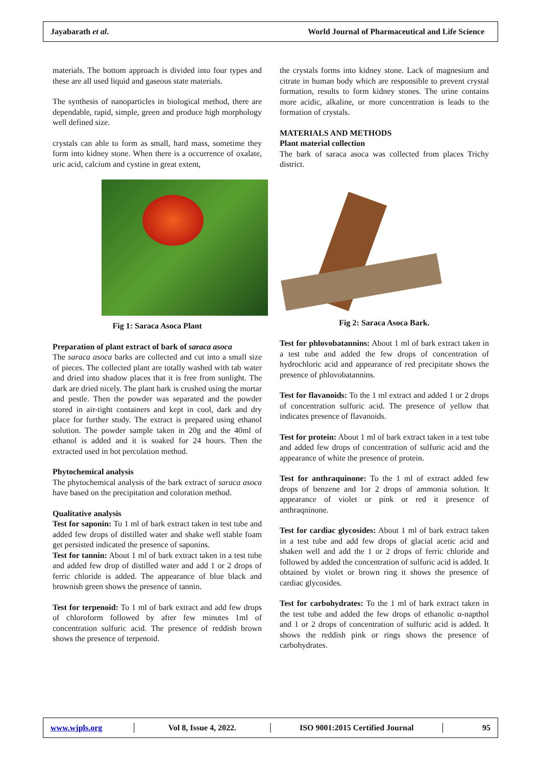Jayabarath et al. World Journal of Pharmaceutical and Life Science
materials. The bottom approach is divided into four types and these are all used liquid and gaseous state materials.
The synthesis of nanoparticles in biological method, there are dependable, rapid, simple, green and produce high morphology well defined size.
crystals can able to form as small, hard mass, sometime they form into kidney stone. When there is a occurrence of oxalate, uric acid, calcium and cystine in great extent,
Fig 1: Saraca Asoca Plant
Preparation of plant extract of bark of saraca asoca
The saraca asoca barks are collected and cut into a small size of pieces. The collected plant are totally washed with tab water and dried into shadow places that it is free from sunlight. The dark are dried nicely. The plant bark is crushed using the mortar and pestle. Then the powder was separated and the powder stored in air-tight containers and kept in cool, dark and dry place for further study. The extract is prepared using ethanol solution. The powder sample taken in 20g and the 40ml of ethanol is added and it is soaked for 24 hours. Then the extracted used in hot percolation method.
Phytochemical analysis
The phytochemical analysis of the bark extract of saraca asoca have based on the precipitation and coloration method.
Qualitative analysis
Test for saponin: To 1 ml of bark extract taken in test tube and added few drops of distilled water and shake well stable foam get persisted indicated the presence of saponins.
Test for tannin: About 1 ml of bark extract taken in a test tube and added few drop of distilled water and add 1 or 2 drops of ferric chloride is added. The appearance of blue black and brownish green shows the presence of tannin.
Test for terpenoid: To 1 ml of bark extract and add few drops of chloroform followed by after few minutes 1ml of concentration sulfuric acid. The presence of reddish brown shows the presence of terpenoid.
the crystals forms into kidney stone. Lack of magnesium and citrate in human body which are responsible to prevent crystal formation, results to form kidney stones. The urine contains more acidic, alkaline, or more concentration is leads to the formation of crystals.
MATERIALS AND METHODS
Plant material collection
The bark of saraca asoca was collected from places Trichy district.
Fig 2: Saraca Asoca Bark.
Test for phlovobatannins: About 1 ml of bark extract taken in a test tube and added the few drops of concentration of hydrochloric acid and appearance of red precipitate shows the presence of phlovobatannins.
Test for flavanoids: To the 1 ml extract and added 1 or 2 drops of concentration sulfuric acid. The presence of yellow that indicates presence of flavanoids.
Test for protein: About 1 ml of bark extract taken in a test tube and added few drops of concentration of sulfuric acid and the appearance of white the presence of protein.
Test for anthraquinone: To the 1 ml of extract added few drops of benzene and 1or 2 drops of ammonia solution. It appearance of violet or pink or red it presence of anthraqninone.
Test for cardiac glycosides: About 1 ml of bark extract taken in a test tube and add few drops of glacial acetic acid and shaken well and add the 1 or 2 drops of ferric chloride and followed by added the concentration of sulfuric acid is added. It obtained by violet or brown ring it shows the presence of cardiac glycosides.
Test for carbohydrates: To the 1 ml of bark extract taken in the test tube and added the few drops of ethanolic α-napthol and 1 or 2 drops of concentration of sulfuric acid is added. It shows the reddish pink or rings shows the presence of carbohydrates.
www.wjpls.org │ Vol 8, Issue 4, 2022. │ ISO 9001:2015 Certified Journal │ 95